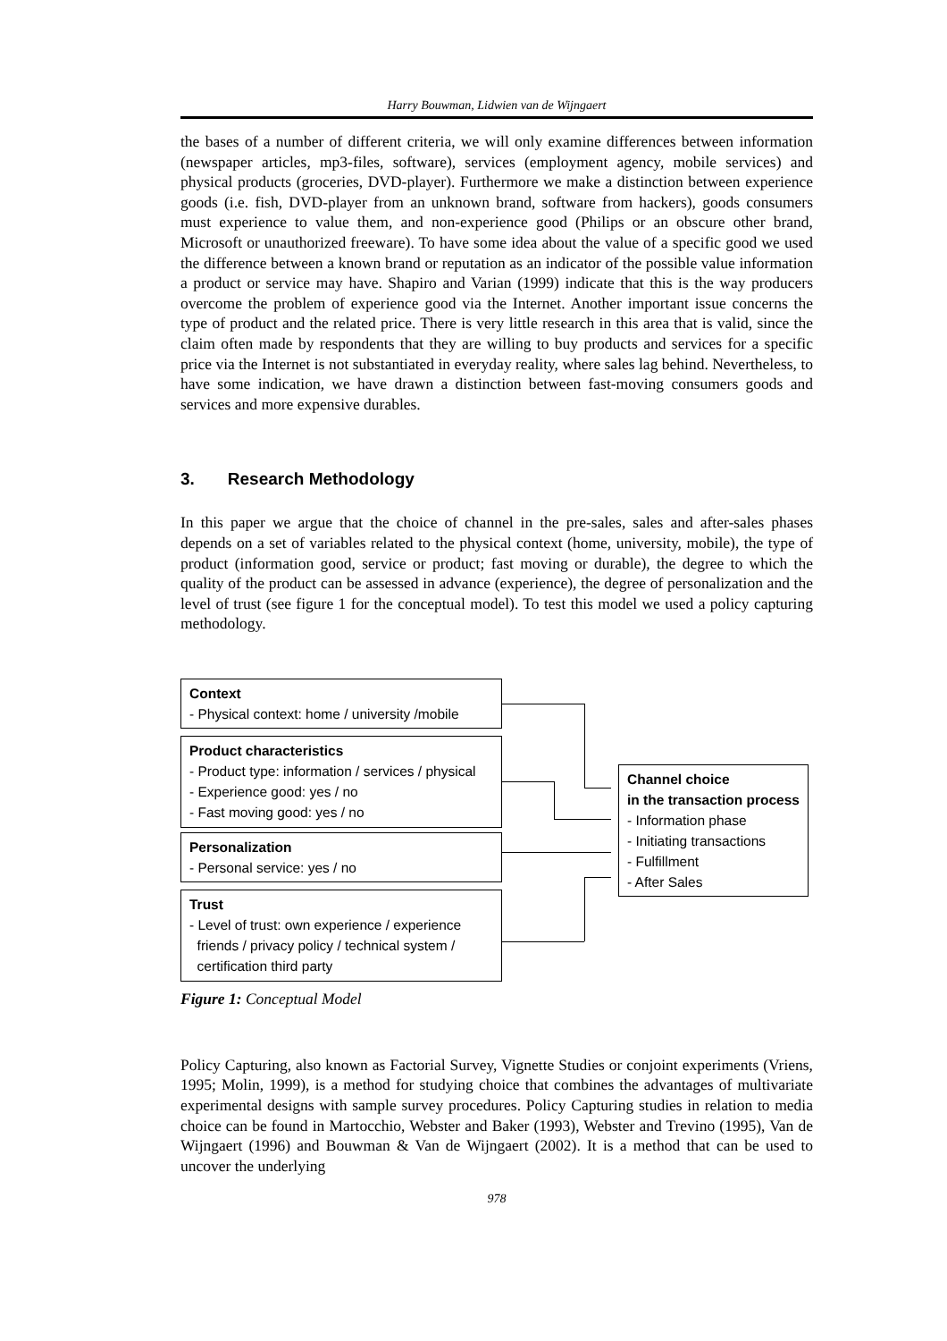Harry Bouwman, Lidwien van de Wijngaert
the bases of a number of different criteria, we will only examine differences between information (newspaper articles, mp3-files, software), services (employment agency, mobile services) and physical products (groceries, DVD-player). Furthermore we make a distinction between experience goods (i.e. fish, DVD-player from an unknown brand, software from hackers), goods consumers must experience to value them, and non-experience good (Philips or an obscure other brand, Microsoft or unauthorized freeware). To have some idea about the value of a specific good we used the difference between a known brand or reputation as an indicator of the possible value information a product or service may have. Shapiro and Varian (1999) indicate that this is the way producers overcome the problem of experience good via the Internet. Another important issue concerns the type of product and the related price. There is very little research in this area that is valid, since the claim often made by respondents that they are willing to buy products and services for a specific price via the Internet is not substantiated in everyday reality, where sales lag behind. Nevertheless, to have some indication, we have drawn a distinction between fast-moving consumers goods and services and more expensive durables.
3. Research Methodology
In this paper we argue that the choice of channel in the pre-sales, sales and after-sales phases depends on a set of variables related to the physical context (home, university, mobile), the type of product (information good, service or product; fast moving or durable), the degree to which the quality of the product can be assessed in advance (experience), the degree of personalization and the level of trust (see figure 1 for the conceptual model). To test this model we used a policy capturing methodology.
Context
- Physical context: home / university /mobile
Product characteristics
- Product type: information / services / physical
- Experience good: yes / no
- Fast moving good: yes / no
Personalization
- Personal service: yes / no
Trust
- Level of trust: own experience / experience
friends / privacy policy / technical system /
certification third party
Channel choice
in the transaction process
- Information phase
- Initiating transactions
- Fulfillment
- After Sales
Figure 1: Conceptual Model
Policy Capturing, also known as Factorial Survey, Vignette Studies or conjoint experiments (Vriens, 1995; Molin, 1999), is a method for studying choice that combines the advantages of multivariate experimental designs with sample survey procedures. Policy Capturing studies in relation to media choice can be found in Martocchio, Webster and Baker (1993), Webster and Trevino (1995), Van de Wijngaert (1996) and Bouwman & Van de Wijngaert (2002). It is a method that can be used to uncover the underlying
978